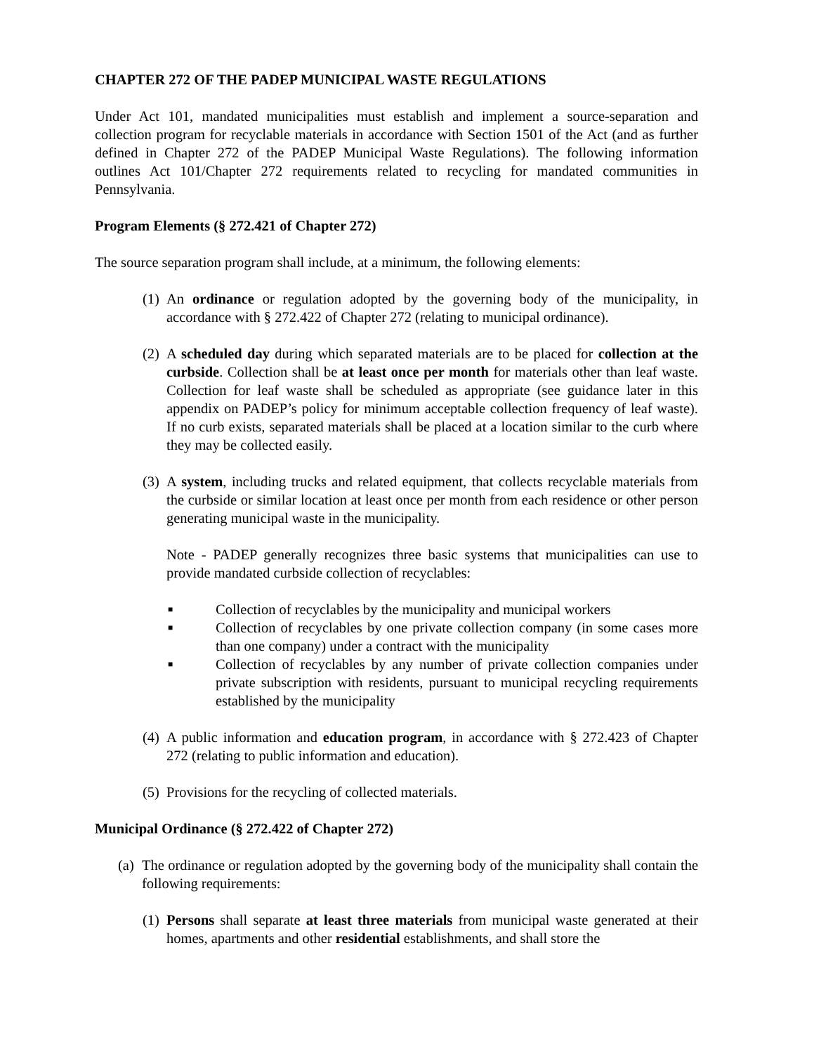CHAPTER 272 OF THE PADEP MUNICIPAL WASTE REGULATIONS
Under Act 101, mandated municipalities must establish and implement a source-separation and collection program for recyclable materials in accordance with Section 1501 of the Act (and as further defined in Chapter 272 of the PADEP Municipal Waste Regulations). The following information outlines Act 101/Chapter 272 requirements related to recycling for mandated communities in Pennsylvania.
Program Elements (§ 272.421 of Chapter 272)
The source separation program shall include, at a minimum, the following elements:
(1)
An ordinance or regulation adopted by the governing body of the municipality, in accordance with § 272.422 of Chapter 272 (relating to municipal ordinance).
(2)
A scheduled day during which separated materials are to be placed for collection at the curbside. Collection shall be at least once per month for materials other than leaf waste. Collection for leaf waste shall be scheduled as appropriate (see guidance later in this appendix on PADEP’s policy for minimum acceptable collection frequency of leaf waste). If no curb exists, separated materials shall be placed at a location similar to the curb where they may be collected easily.
(3)
A system, including trucks and related equipment, that collects recyclable materials from the curbside or similar location at least once per month from each residence or other person generating municipal waste in the municipality.
Note - PADEP generally recognizes three basic systems that municipalities can use to provide mandated curbside collection of recyclables:
■ Collection of recyclables by the municipality and municipal workers
■ Collection of recyclables by one private collection company (in some cases more than one company) under a contract with the municipality
■ Collection of recyclables by any number of private collection companies under private subscription with residents, pursuant to municipal recycling requirements established by the municipality
(4)
A public information and education program, in accordance with § 272.423 of Chapter 272 (relating to public information and education).
(5)
Provisions for the recycling of collected materials.
Municipal Ordinance (§ 272.422 of Chapter 272)
(a)
The ordinance or regulation adopted by the governing body of the municipality shall contain the following requirements:
(1)
Persons shall separate at least three materials from municipal waste generated at their homes, apartments and other residential establishments, and shall store the